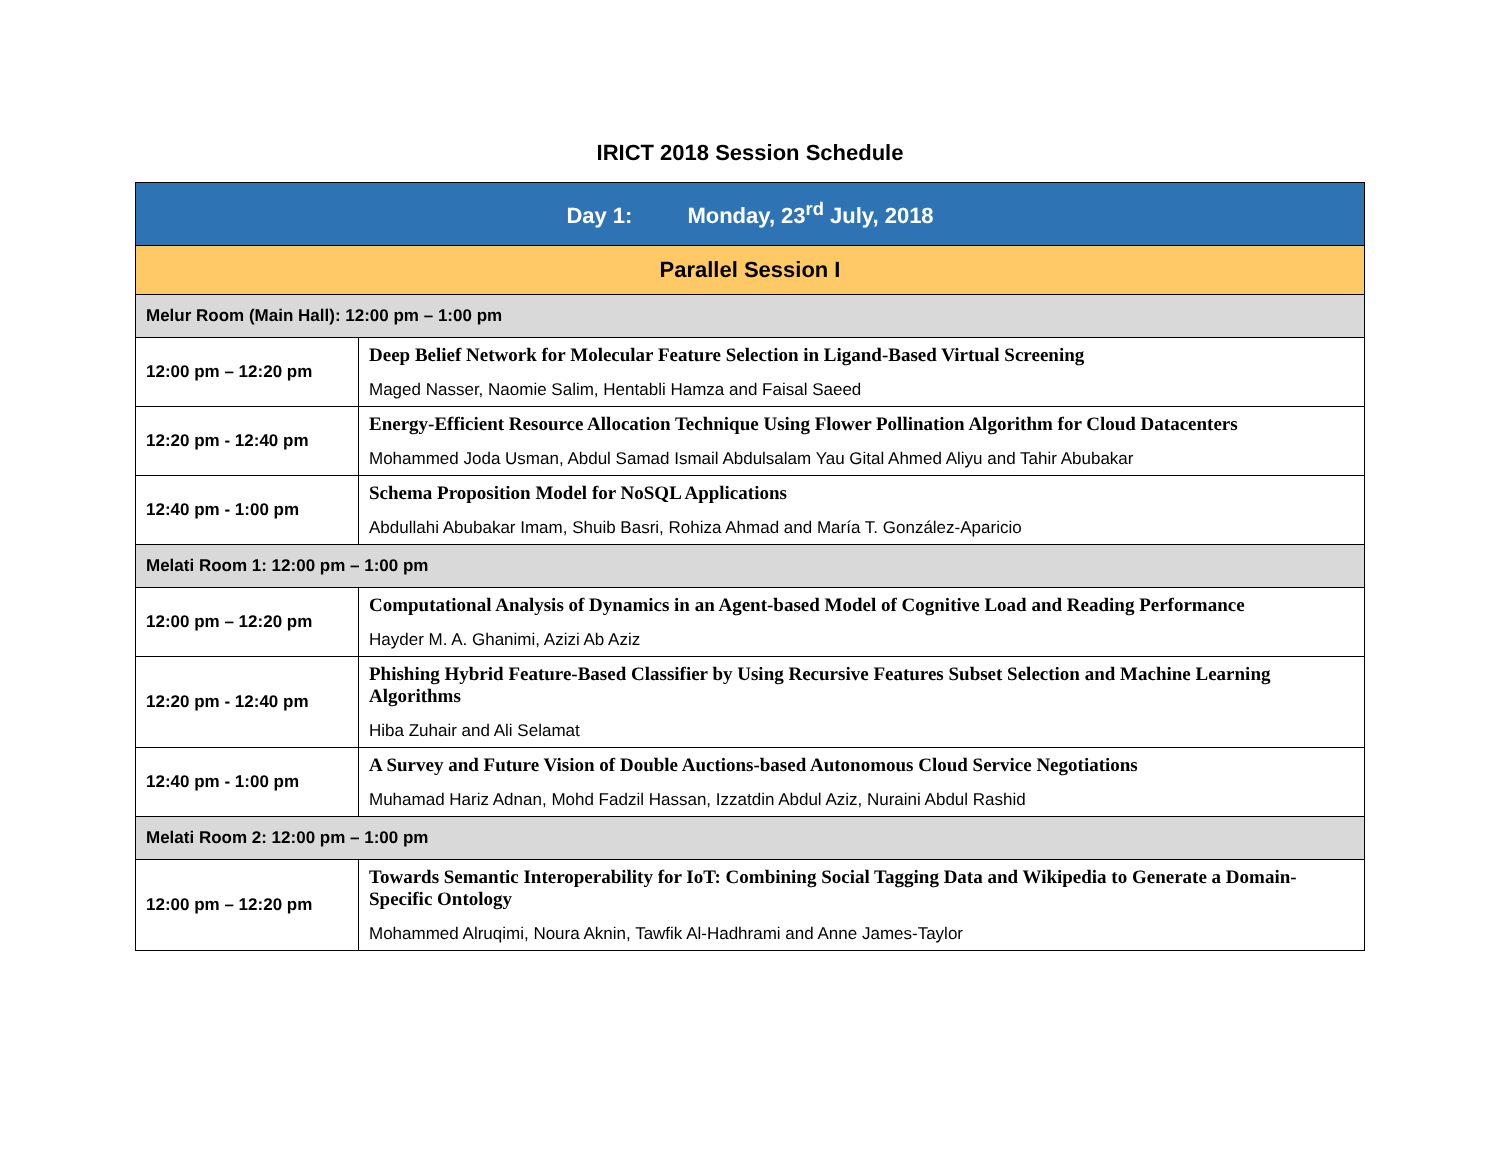IRICT 2018 Session Schedule
| Day 1: Monday, 23<sup>rd</sup> July, 2018 | |
| --- | --- |
| Parallel Session I | |
| Melur Room (Main Hall): 12:00 pm – 1:00 pm | |
| 12:00 pm – 12:20 pm | Deep Belief Network for Molecular Feature Selection in Ligand-Based Virtual Screening Maged Nasser, Naomie Salim, Hentabli Hamza and Faisal Saeed |
| 12:20 pm - 12:40 pm | Energy-Efficient Resource Allocation Technique Using Flower Pollination Algorithm for Cloud Datacenters Mohammed Joda Usman, Abdul Samad Ismail Abdulsalam Yau Gital Ahmed Aliyu and Tahir Abubakar |
| 12:40 pm - 1:00 pm | Schema Proposition Model for NoSQL Applications Abdullahi Abubakar Imam, Shuib Basri, Rohiza Ahmad and María T. González-Aparicio |
| Melati Room 1: 12:00 pm – 1:00 pm | |
| 12:00 pm – 12:20 pm | Computational Analysis of Dynamics in an Agent-based Model of Cognitive Load and Reading Performance Hayder M. A. Ghanimi, Azizi Ab Aziz |
| 12:20 pm - 12:40 pm | Phishing Hybrid Feature-Based Classifier by Using Recursive Features Subset Selection and Machine Learning Algorithms Hiba Zuhair and Ali Selamat |
| 12:40 pm - 1:00 pm | A Survey and Future Vision of Double Auctions-based Autonomous Cloud Service Negotiations Muhamad Hariz Adnan, Mohd Fadzil Hassan, Izzatdin Abdul Aziz, Nuraini Abdul Rashid |
| Melati Room 2: 12:00 pm – 1:00 pm | |
| 12:00 pm – 12:20 pm | Towards Semantic Interoperability for IoT: Combining Social Tagging Data and Wikipedia to Generate a Domain-Specific Ontology Mohammed Alruqimi, Noura Aknin, Tawfik Al-Hadhrami and Anne James-Taylor |